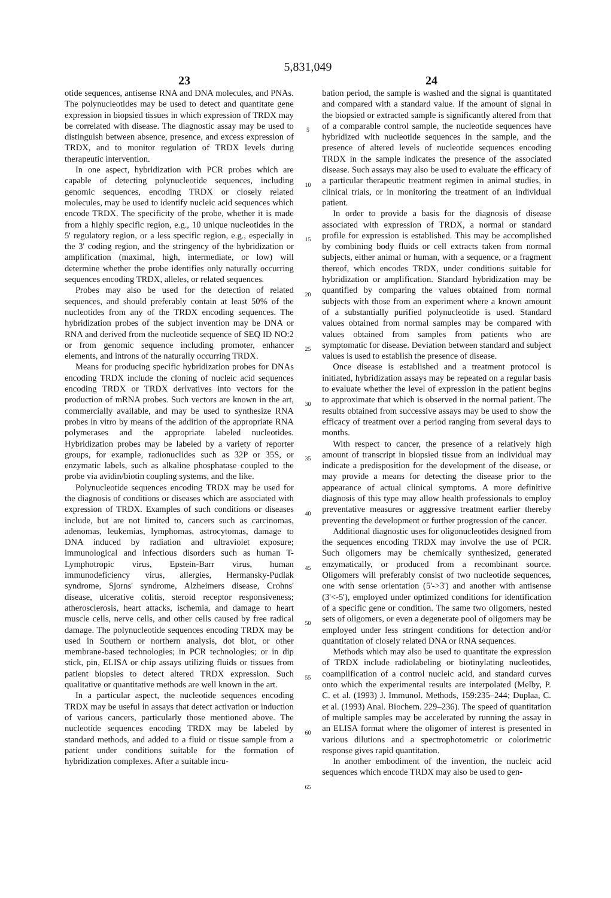5,831,049
23 24
otide sequences, antisense RNA and DNA molecules, and PNAs. The polynucleotides may be used to detect and quantitate gene expression in biopsied tissues in which expression of TRDX may be correlated with disease. The diagnostic assay may be used to distinguish between absence, presence, and excess expression of TRDX, and to monitor regulation of TRDX levels during therapeutic intervention.
In one aspect, hybridization with PCR probes which are capable of detecting polynucleotide sequences, including genomic sequences, encoding TRDX or closely related molecules, may be used to identify nucleic acid sequences which encode TRDX. The specificity of the probe, whether it is made from a highly specific region, e.g., 10 unique nucleotides in the 5' regulatory region, or a less specific region, e.g., especially in the 3' coding region, and the stringency of the hybridization or amplification (maximal, high, intermediate, or low) will determine whether the probe identifies only naturally occurring sequences encoding TRDX, alleles, or related sequences.
Probes may also be used for the detection of related sequences, and should preferably contain at least 50% of the nucleotides from any of the TRDX encoding sequences. The hybridization probes of the subject invention may be DNA or RNA and derived from the nucleotide sequence of SEQ ID NO:2 or from genomic sequence including promoter, enhancer elements, and introns of the naturally occurring TRDX.
Means for producing specific hybridization probes for DNAs encoding TRDX include the cloning of nucleic acid sequences encoding TRDX or TRDX derivatives into vectors for the production of mRNA probes. Such vectors are known in the art, commercially available, and may be used to synthesize RNA probes in vitro by means of the addition of the appropriate RNA polymerases and the appropriate labeled nucleotides. Hybridization probes may be labeled by a variety of reporter groups, for example, radionuclides such as 32P or 35S, or enzymatic labels, such as alkaline phosphatase coupled to the probe via avidin/biotin coupling systems, and the like.
Polynucleotide sequences encoding TRDX may be used for the diagnosis of conditions or diseases which are associated with expression of TRDX. Examples of such conditions or diseases include, but are not limited to, cancers such as carcinomas, adenomas, leukemias, lymphomas, astrocytomas, damage to DNA induced by radiation and ultraviolet exposure; immunological and infectious disorders such as human T-Lymphotropic virus, Epstein-Barr virus, human immunodeficiency virus, allergies, Hermansky-Pudlak syndrome, Sjorns' syndrome, Alzheimers disease, Crohns' disease, ulcerative colitis, steroid receptor responsiveness; atherosclerosis, heart attacks, ischemia, and damage to heart muscle cells, nerve cells, and other cells caused by free radical damage. The polynucleotide sequences encoding TRDX may be used in Southern or northern analysis, dot blot, or other membrane-based technologies; in PCR technologies; or in dip stick, pin, ELISA or chip assays utilizing fluids or tissues from patient biopsies to detect altered TRDX expression. Such qualitative or quantitative methods are well known in the art.
In a particular aspect, the nucleotide sequences encoding TRDX may be useful in assays that detect activation or induction of various cancers, particularly those mentioned above. The nucleotide sequences encoding TRDX may be labeled by standard methods, and added to a fluid or tissue sample from a patient under conditions suitable for the formation of hybridization complexes. After a suitable incu-
5
10
15
20
25
30
35
40
45
50
55
60
65
bation period, the sample is washed and the signal is quantitated and compared with a standard value. If the amount of signal in the biopsied or extracted sample is significantly altered from that of a comparable control sample, the nucleotide sequences have hybridized with nucleotide sequences in the sample, and the presence of altered levels of nucleotide sequences encoding TRDX in the sample indicates the presence of the associated disease. Such assays may also be used to evaluate the efficacy of a particular therapeutic treatment regimen in animal studies, in clinical trials, or in monitoring the treatment of an individual patient.
In order to provide a basis for the diagnosis of disease associated with expression of TRDX, a normal or standard profile for expression is established. This may be accomplished by combining body fluids or cell extracts taken from normal subjects, either animal or human, with a sequence, or a fragment thereof, which encodes TRDX, under conditions suitable for hybridization or amplification. Standard hybridization may be quantified by comparing the values obtained from normal subjects with those from an experiment where a known amount of a substantially purified polynucleotide is used. Standard values obtained from normal samples may be compared with values obtained from samples from patients who are symptomatic for disease. Deviation between standard and subject values is used to establish the presence of disease.
Once disease is established and a treatment protocol is initiated, hybridization assays may be repeated on a regular basis to evaluate whether the level of expression in the patient begins to approximate that which is observed in the normal patient. The results obtained from successive assays may be used to show the efficacy of treatment over a period ranging from several days to months.
With respect to cancer, the presence of a relatively high amount of transcript in biopsied tissue from an individual may indicate a predisposition for the development of the disease, or may provide a means for detecting the disease prior to the appearance of actual clinical symptoms. A more definitive diagnosis of this type may allow health professionals to employ preventative measures or aggressive treatment earlier thereby preventing the development or further progression of the cancer.
Additional diagnostic uses for oligonucleotides designed from the sequences encoding TRDX may involve the use of PCR. Such oligomers may be chemically synthesized, generated enzymatically, or produced from a recombinant source. Oligomers will preferably consist of two nucleotide sequences, one with sense orientation (5'->3') and another with antisense (3'<-5'), employed under optimized conditions for identification of a specific gene or condition. The same two oligomers, nested sets of oligomers, or even a degenerate pool of oligomers may be employed under less stringent conditions for detection and/or quantitation of closely related DNA or RNA sequences.
Methods which may also be used to quantitate the expression of TRDX include radiolabeling or biotinylating nucleotides, coamplification of a control nucleic acid, and standard curves onto which the experimental results are interpolated (Melby, P. C. et al. (1993) J. Immunol. Methods, 159:235–244; Duplaa, C. et al. (1993) Anal. Biochem. 229–236). The speed of quantitation of multiple samples may be accelerated by running the assay in an ELISA format where the oligomer of interest is presented in various dilutions and a spectrophotometric or colorimetric response gives rapid quantitation.
In another embodiment of the invention, the nucleic acid sequences which encode TRDX may also be used to gen-